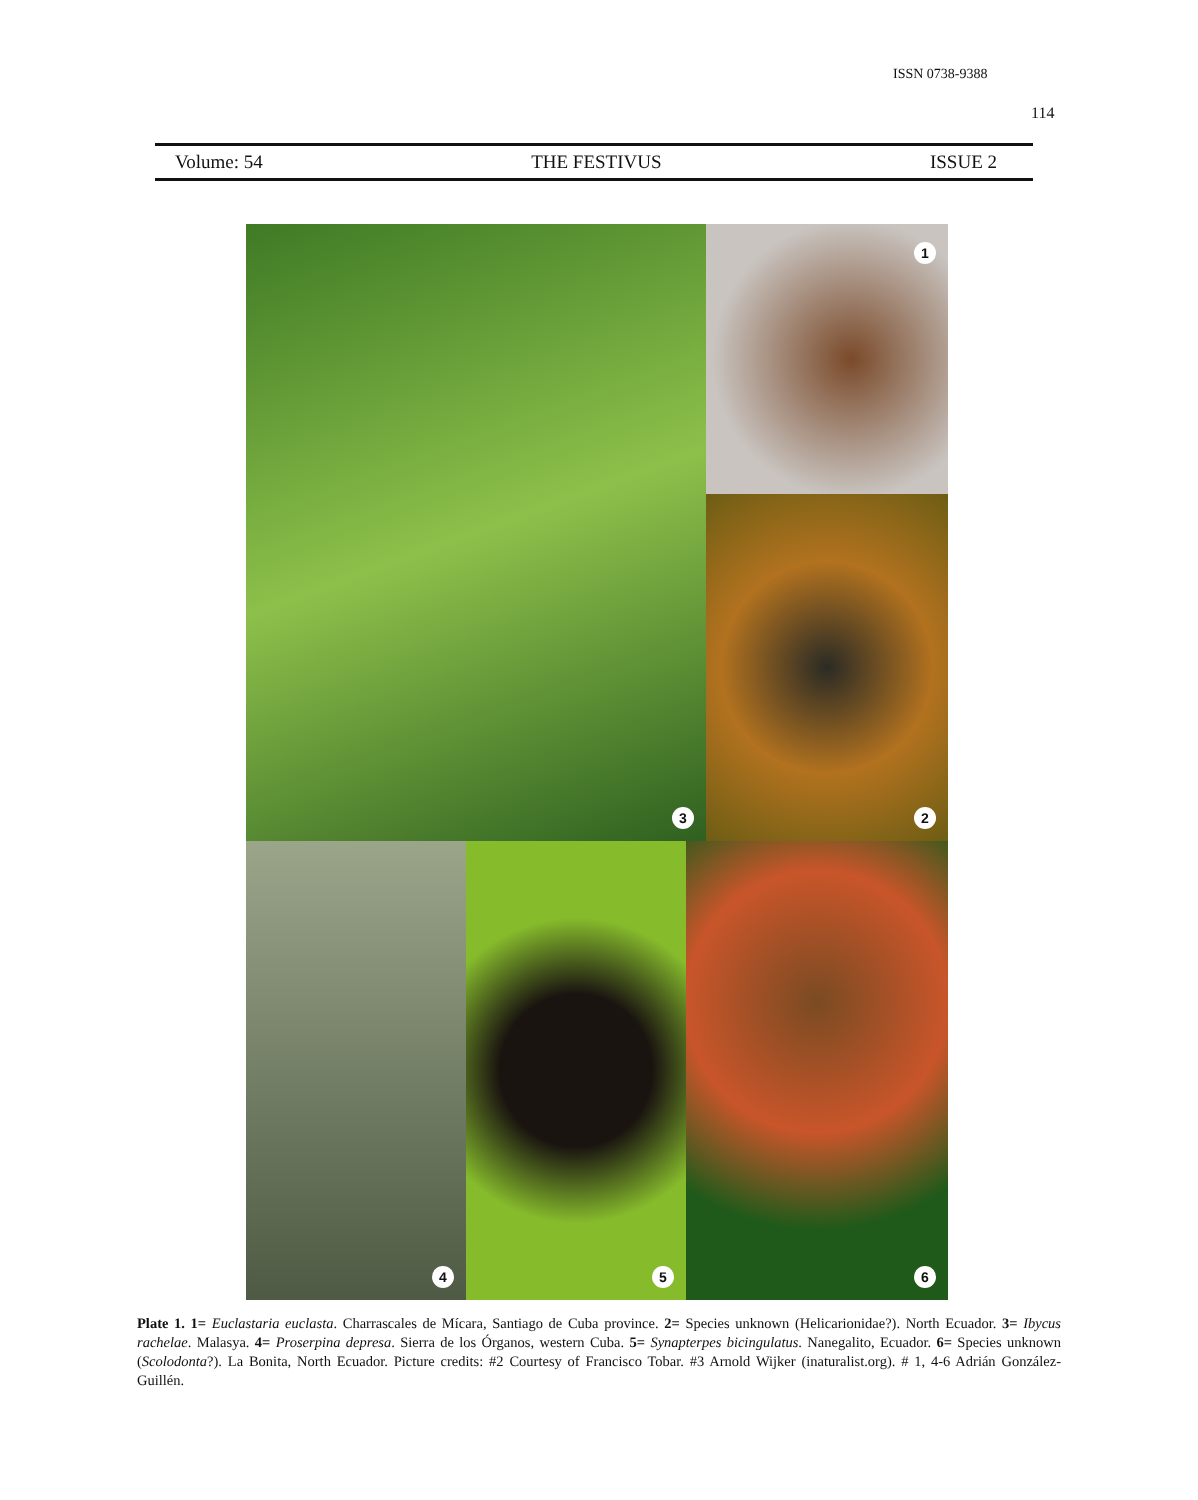ISSN 0738-9388
114
Volume: 54 THE FESTIVUS ISSUE 2
1
3
2
4
5
6
Plate 1. 1= Euclastaria euclasta. Charrascales de Mícara, Santiago de Cuba province. 2= Species unknown (Helicarionidae?). North Ecuador. 3= Ibycus rachelae. Malasya. 4= Proserpina depresa. Sierra de los Órganos, western Cuba. 5= Synapterpes bicingulatus. Nanegalito, Ecuador. 6= Species unknown (Scolodonta?). La Bonita, North Ecuador. Picture credits: #2 Courtesy of Francisco Tobar. #3 Arnold Wijker (inaturalist.org). # 1, 4-6 Adrián González-Guillén.